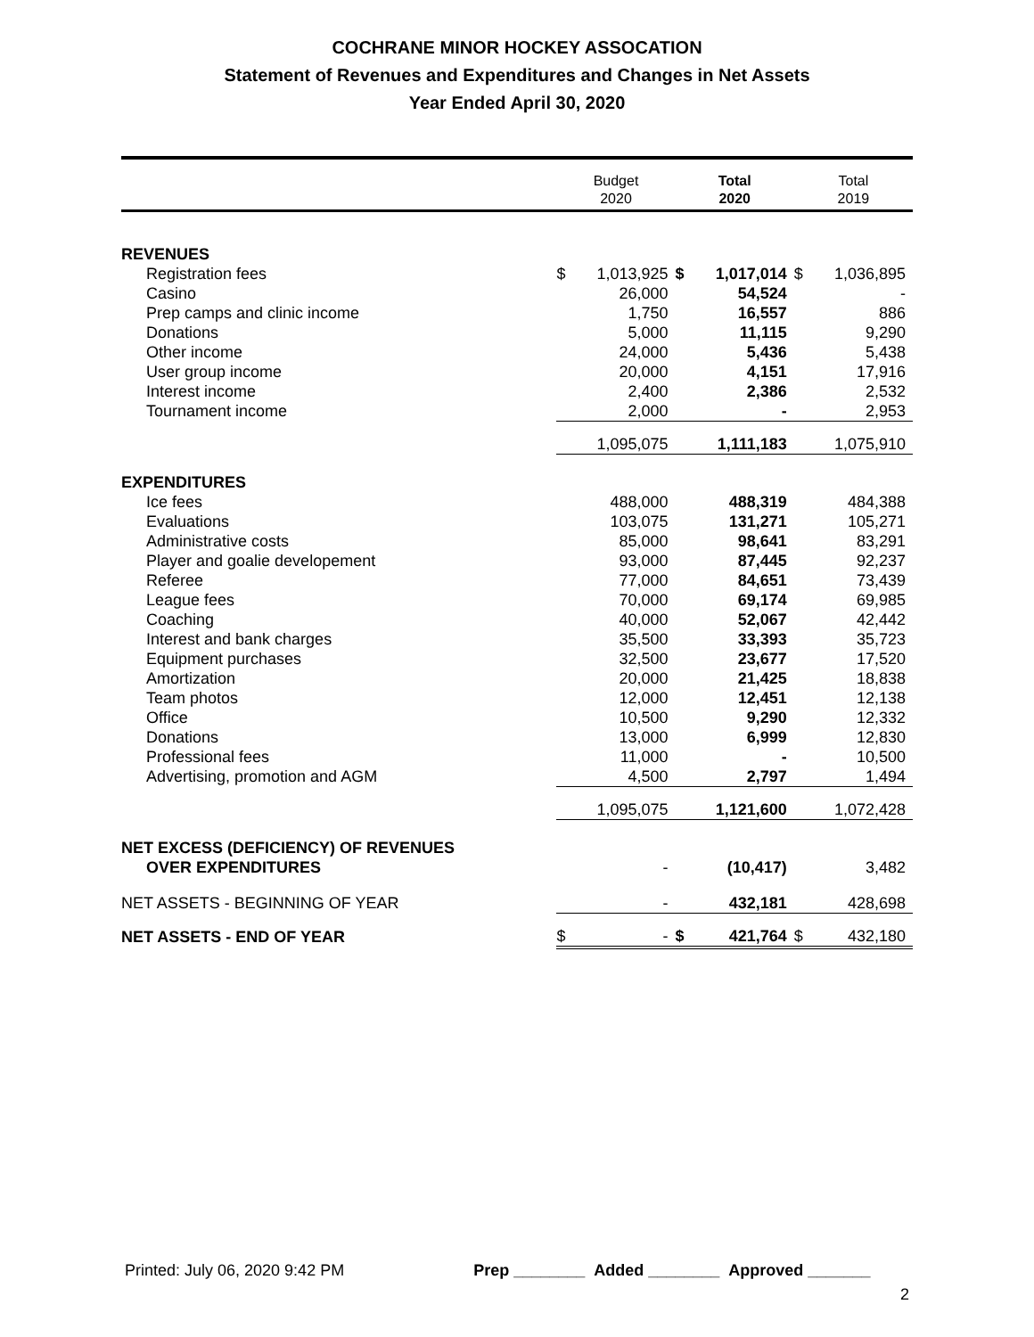COCHRANE MINOR HOCKEY ASSOCATION
Statement of Revenues and Expenditures and Changes in Net Assets
Year Ended April 30, 2020
| | Budget 2020 | | Total 2020 | | Total 2019 | |
| --- | --- | --- | --- | --- | --- | --- |
| REVENUES | | | | | | |
| Registration fees | $ | 1,013,925 | $ | 1,017,014 | $ | 1,036,895 |
| Casino | | 26,000 | | 54,524 | | - |
| Prep camps and clinic income | | 1,750 | | 16,557 | | 886 |
| Donations | | 5,000 | | 11,115 | | 9,290 |
| Other income | | 24,000 | | 5,436 | | 5,438 |
| User group income | | 20,000 | | 4,151 | | 17,916 |
| Interest income | | 2,400 | | 2,386 | | 2,532 |
| Tournament income | | 2,000 | | - | | 2,953 |
| | | 1,095,075 | | 1,111,183 | | 1,075,910 |
| EXPENDITURES | | | | | | |
| Ice fees | | 488,000 | | 488,319 | | 484,388 |
| Evaluations | | 103,075 | | 131,271 | | 105,271 |
| Administrative costs | | 85,000 | | 98,641 | | 83,291 |
| Player and goalie developement | | 93,000 | | 87,445 | | 92,237 |
| Referee | | 77,000 | | 84,651 | | 73,439 |
| League fees | | 70,000 | | 69,174 | | 69,985 |
| Coaching | | 40,000 | | 52,067 | | 42,442 |
| Interest and bank charges | | 35,500 | | 33,393 | | 35,723 |
| Equipment purchases | | 32,500 | | 23,677 | | 17,520 |
| Amortization | | 20,000 | | 21,425 | | 18,838 |
| Team photos | | 12,000 | | 12,451 | | 12,138 |
| Office | | 10,500 | | 9,290 | | 12,332 |
| Donations | | 13,000 | | 6,999 | | 12,830 |
| Professional fees | | 11,000 | | - | | 10,500 |
| Advertising, promotion and AGM | | 4,500 | | 2,797 | | 1,494 |
| | | 1,095,075 | | 1,121,600 | | 1,072,428 |
| NET EXCESS (DEFICIENCY) OF REVENUES OVER EXPENDITURES | | - | | (10,417) | | 3,482 |
| NET ASSETS - BEGINNING OF YEAR | | - | | 432,181 | | 428,698 |
| NET ASSETS - END OF YEAR | $ | - | $ | 421,764 | $ | 432,180 |
Printed: July 06, 2020 9:42 PM Prep ________ Added ________ Approved _______
2